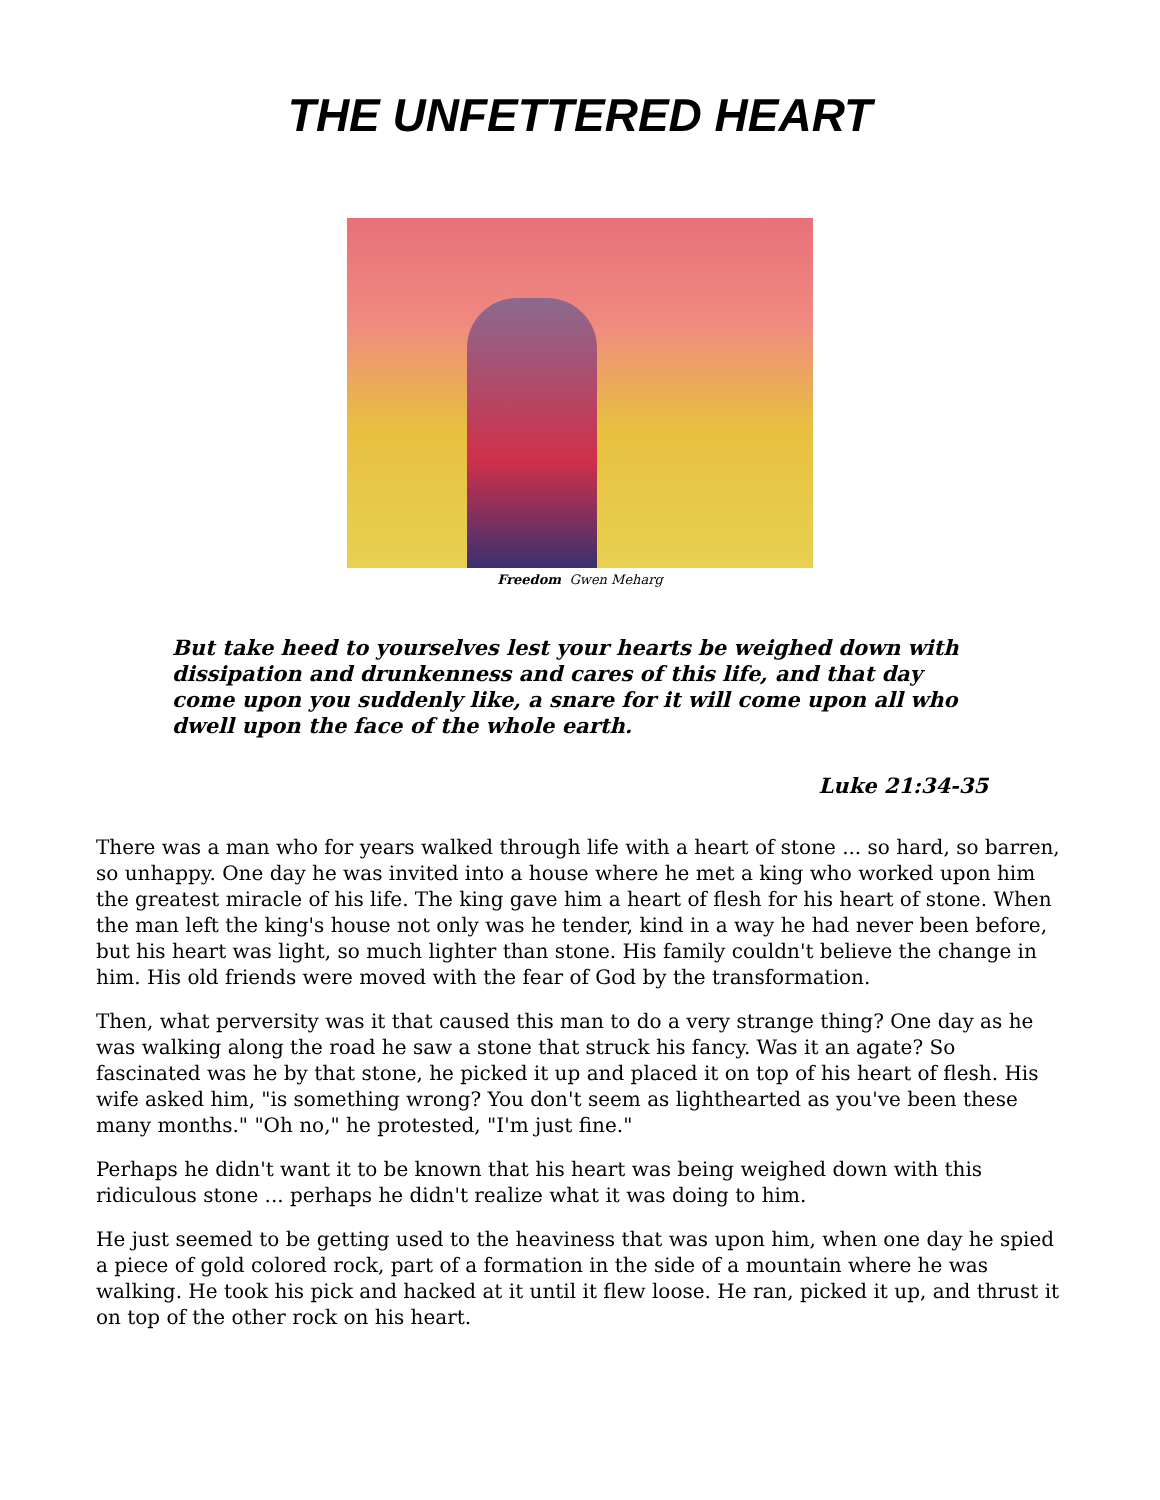THE UNFETTERED HEART
Freedom Gwen Meharg
But take heed to yourselves lest your hearts be weighed down with dissipation and drunkenness and cares of this life, and that day come upon you suddenly like, a snare for it will come upon all who dwell upon the face of the whole earth.
Luke 21:34-35
There was a man who for years walked through life with a heart of stone ... so hard, so barren, so unhappy. One day he was invited into a house where he met a king who worked upon him the greatest miracle of his life. The king gave him a heart of flesh for his heart of stone. When the man left the king's house not only was he tender, kind in a way he had never been before, but his heart was light, so much lighter than stone. His family couldn't believe the change in him. His old friends were moved with the fear of God by the transformation.
Then, what perversity was it that caused this man to do a very strange thing? One day as he was walking along the road he saw a stone that struck his fancy. Was it an agate? So fascinated was he by that stone, he picked it up and placed it on top of his heart of flesh. His wife asked him, "is something wrong? You don't seem as lighthearted as you've been these many months." "Oh no," he protested, "I'm just fine."
Perhaps he didn't want it to be known that his heart was being weighed down with this ridiculous stone ... perhaps he didn't realize what it was doing to him.
He just seemed to be getting used to the heaviness that was upon him, when one day he spied a piece of gold colored rock, part of a formation in the side of a mountain where he was walking. He took his pick and hacked at it until it flew loose. He ran, picked it up, and thrust it on top of the other rock on his heart.